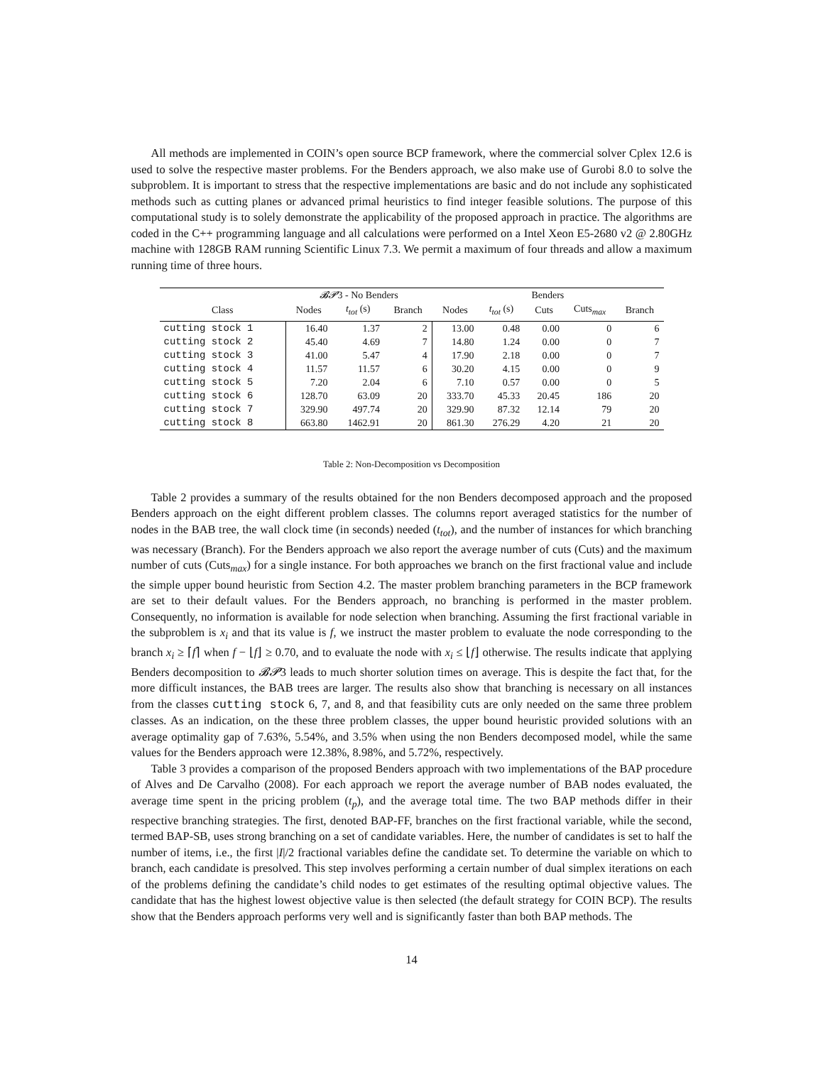All methods are implemented in COIN’s open source BCP framework, where the commercial solver Cplex 12.6 is used to solve the respective master problems. For the Benders approach, we also make use of Gurobi 8.0 to solve the subproblem. It is important to stress that the respective implementations are basic and do not include any sophisticated methods such as cutting planes or advanced primal heuristics to find integer feasible solutions. The purpose of this computational study is to solely demonstrate the applicability of the proposed approach in practice. The algorithms are coded in the C++ programming language and all calculations were performed on a Intel Xeon E5-2680 v2 @ 2.80GHz machine with 128GB RAM running Scientific Linux 7.3. We permit a maximum of four threads and allow a maximum running time of three hours.
| | 𝓑𝓟 3 - No Benders | | | Benders | | | | |
| --- | --- | --- | --- | --- | --- | --- | --- | --- |
| Class | Nodes | t<sub>tot</sub> (s) | Branch | Nodes | t<sub>tot</sub> (s) | Cuts | Cuts<sub>max</sub> | Branch |
| cutting stock 1 | 16.40 | 1.37 | 2 | 13.00 | 0.48 | 0.00 | 0 | 6 |
| cutting stock 2 | 45.40 | 4.69 | 7 | 14.80 | 1.24 | 0.00 | 0 | 7 |
| cutting stock 3 | 41.00 | 5.47 | 4 | 17.90 | 2.18 | 0.00 | 0 | 7 |
| cutting stock 4 | 11.57 | 11.57 | 6 | 30.20 | 4.15 | 0.00 | 0 | 9 |
| cutting stock 5 | 7.20 | 2.04 | 6 | 7.10 | 0.57 | 0.00 | 0 | 5 |
| cutting stock 6 | 128.70 | 63.09 | 20 | 333.70 | 45.33 | 20.45 | 186 | 20 |
| cutting stock 7 | 329.90 | 497.74 | 20 | 329.90 | 87.32 | 12.14 | 79 | 20 |
| cutting stock 8 | 663.80 | 1462.91 | 20 | 861.30 | 276.29 | 4.20 | 21 | 20 |
Table 2: Non-Decomposition vs Decomposition
Table 2 provides a summary of the results obtained for the non Benders decomposed approach and the proposed Benders approach on the eight different problem classes. The columns report averaged statistics for the number of nodes in the BAB tree, the wall clock time (in seconds) needed (t<sub>tot</sub>), and the number of instances for which branching was necessary (Branch). For the Benders approach we also report the average number of cuts (Cuts) and the maximum number of cuts (Cuts<sub>max</sub>) for a single instance. For both approaches we branch on the first fractional value and include the simple upper bound heuristic from Section 4.2. The master problem branching parameters in the BCP framework are set to their default values. For the Benders approach, no branching is performed in the master problem. Consequently, no information is available for node selection when branching. Assuming the first fractional variable in the subproblem is x<sub>i</sub> and that its value is f, we instruct the master problem to evaluate the node corresponding to the branch x<sub>i</sub> ≥ ⌈f⌉ when f − ⌊f⌋ ≥ 0.70, and to evaluate the node with x<sub>i</sub> ≤ ⌊f⌋ otherwise. The results indicate that applying Benders decomposition to 𝓑𝓟3 leads to much shorter solution times on average. This is despite the fact that, for the more difficult instances, the BAB trees are larger. The results also show that branching is necessary on all instances from the classes cutting stock 6, 7, and 8, and that feasibility cuts are only needed on the same three problem classes. As an indication, on the these three problem classes, the upper bound heuristic provided solutions with an average optimality gap of 7.63%, 5.54%, and 3.5% when using the non Benders decomposed model, while the same values for the Benders approach were 12.38%, 8.98%, and 5.72%, respectively.
Table 3 provides a comparison of the proposed Benders approach with two implementations of the BAP procedure of Alves and De Carvalho (2008). For each approach we report the average number of BAB nodes evaluated, the average time spent in the pricing problem (t<sub>p</sub>), and the average total time. The two BAP methods differ in their respective branching strategies. The first, denoted BAP-FF, branches on the first fractional variable, while the second, termed BAP-SB, uses strong branching on a set of candidate variables. Here, the number of candidates is set to half the number of items, i.e., the first |I|/2 fractional variables define the candidate set. To determine the variable on which to branch, each candidate is presolved. This step involves performing a certain number of dual simplex iterations on each of the problems defining the candidate’s child nodes to get estimates of the resulting optimal objective values. The candidate that has the highest lowest objective value is then selected (the default strategy for COIN BCP). The results show that the Benders approach performs very well and is significantly faster than both BAP methods. The
14